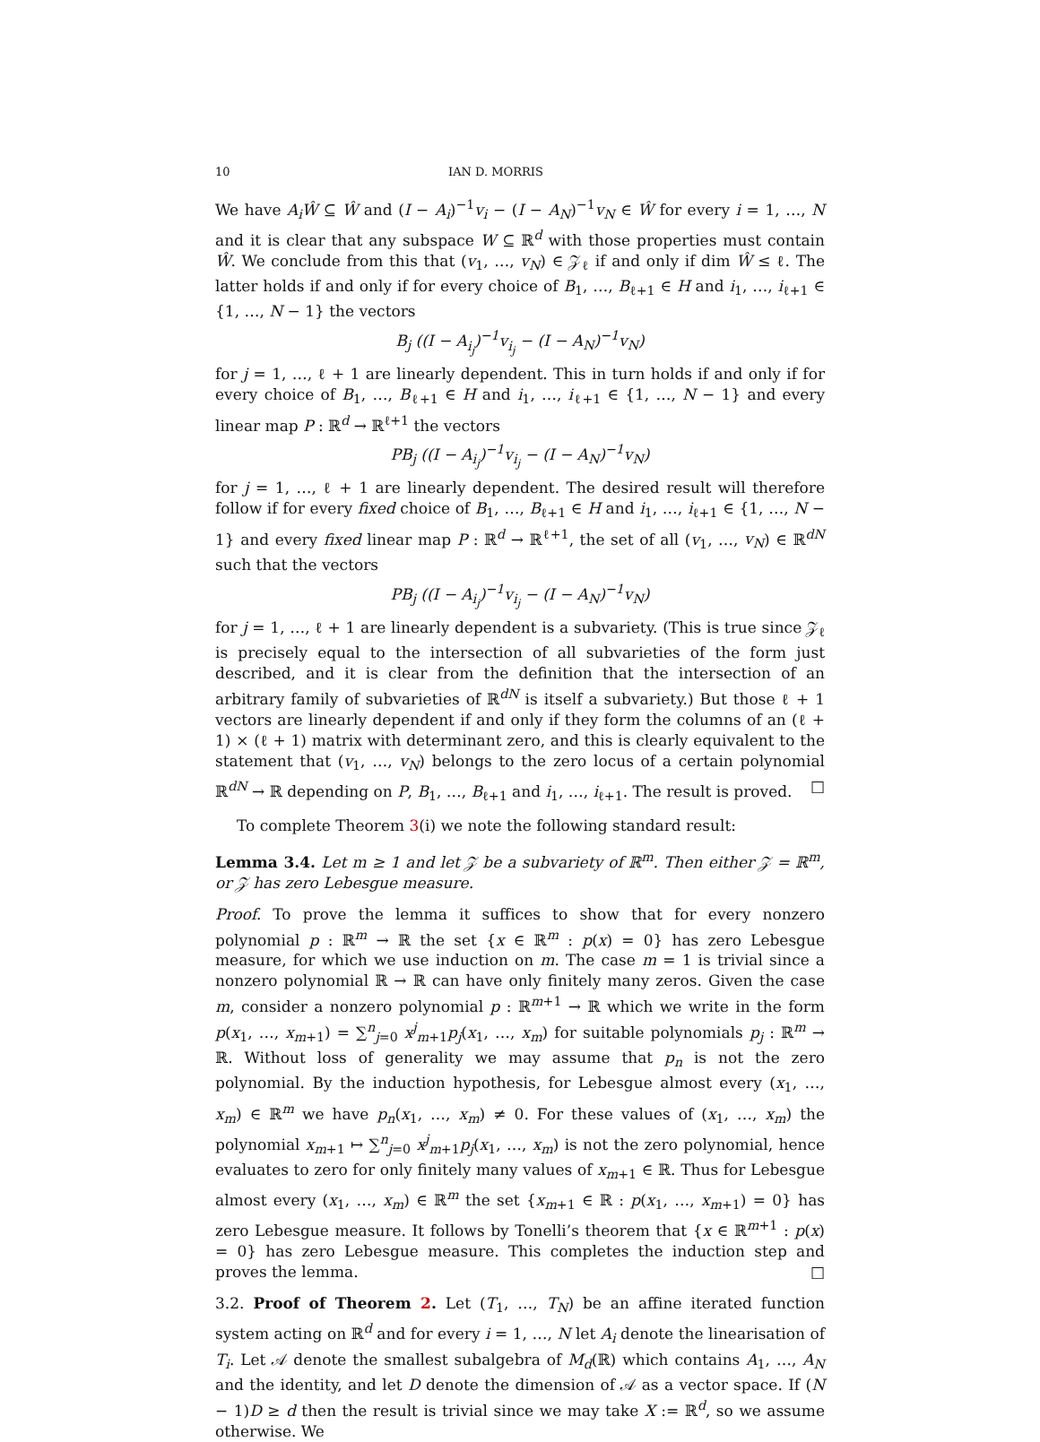10 IAN D. MORRIS
We have A<sub>i</sub>Ŵ ⊆ Ŵ and (I − A<sub>i</sub>)<sup>−1</sup>v<sub>i</sub> − (I − A<sub>N</sub>)<sup>−1</sup>v<sub>N</sub> ∈ Ŵ for every i = 1, …, N and it is clear that any subspace W ⊆ ℝ<sup>d</sup> with those properties must contain Ŵ. We conclude from this that (v<sub>1</sub>, …, v<sub>N</sub>) ∈ 𝒵<sub>ℓ</sub> if and only if dim Ŵ ≤ ℓ. The latter holds if and only if for every choice of B<sub>1</sub>, …, B<sub>ℓ+1</sub> ∈ H and i<sub>1</sub>, …, i<sub>ℓ+1</sub> ∈ {1, …, N − 1} the vectors
B<sub>j</sub> ((I − A<sub>i<sub>j</sub></sub>)<sup>−1</sup>v<sub>i<sub>j</sub></sub> − (I − A<sub>N</sub>)<sup>−1</sup>v<sub>N</sub>)
for j = 1, …, ℓ + 1 are linearly dependent. This in turn holds if and only if for every choice of B<sub>1</sub>, …, B<sub>ℓ+1</sub> ∈ H and i<sub>1</sub>, …, i<sub>ℓ+1</sub> ∈ {1, …, N − 1} and every linear map P : ℝ<sup>d</sup> → ℝ<sup>ℓ+1</sup> the vectors
PB<sub>j</sub> ((I − A<sub>i<sub>j</sub></sub>)<sup>−1</sup>v<sub>i<sub>j</sub></sub> − (I − A<sub>N</sub>)<sup>−1</sup>v<sub>N</sub>)
for j = 1, …, ℓ + 1 are linearly dependent. The desired result will therefore follow if for every fixed choice of B<sub>1</sub>, …, B<sub>ℓ+1</sub> ∈ H and i<sub>1</sub>, …, i<sub>ℓ+1</sub> ∈ {1, …, N − 1} and every fixed linear map P : ℝ<sup>d</sup> → ℝ<sup>ℓ+1</sup>, the set of all (v<sub>1</sub>, …, v<sub>N</sub>) ∈ ℝ<sup>dN</sup> such that the vectors
PB<sub>j</sub> ((I − A<sub>i<sub>j</sub></sub>)<sup>−1</sup>v<sub>i<sub>j</sub></sub> − (I − A<sub>N</sub>)<sup>−1</sup>v<sub>N</sub>)
for j = 1, …, ℓ + 1 are linearly dependent is a subvariety. (This is true since 𝒵<sub>ℓ</sub> is precisely equal to the intersection of all subvarieties of the form just described, and it is clear from the definition that the intersection of an arbitrary family of subvarieties of ℝ<sup>dN</sup> is itself a subvariety.) But those ℓ + 1 vectors are linearly dependent if and only if they form the columns of an (ℓ + 1) × (ℓ + 1) matrix with determinant zero, and this is clearly equivalent to the statement that (v<sub>1</sub>, …, v<sub>N</sub>) belongs to the zero locus of a certain polynomial ℝ<sup>dN</sup> → ℝ depending on P, B<sub>1</sub>, …, B<sub>ℓ+1</sub> and i<sub>1</sub>, …, i<sub>ℓ+1</sub>. The result is proved. □
To complete Theorem 3(i) we note the following standard result:
Lemma 3.4. Let m ≥ 1 and let 𝒵 be a subvariety of ℝ<sup>m</sup>. Then either 𝒵 = ℝ<sup>m</sup>, or 𝒵 has zero Lebesgue measure.
Proof. To prove the lemma it suffices to show that for every nonzero polynomial p : ℝ<sup>m</sup> → ℝ the set {x ∈ ℝ<sup>m</sup> : p(x) = 0} has zero Lebesgue measure, for which we use induction on m. The case m = 1 is trivial since a nonzero polynomial ℝ → ℝ can have only finitely many zeros. Given the case m, consider a nonzero polynomial p : ℝ<sup>m+1</sup> → ℝ which we write in the form p(x<sub>1</sub>, …, x<sub>m+1</sub>) = ∑<sup>n</sup><sub>j=0</sub> x<sup>j</sup><sub>m+1</sub>p<sub>j</sub>(x<sub>1</sub>, …, x<sub>m</sub>) for suitable polynomials p<sub>j</sub> : ℝ<sup>m</sup> → ℝ. Without loss of generality we may assume that p<sub>n</sub> is not the zero polynomial. By the induction hypothesis, for Lebesgue almost every (x<sub>1</sub>, …, x<sub>m</sub>) ∈ ℝ<sup>m</sup> we have p<sub>n</sub>(x<sub>1</sub>, …, x<sub>m</sub>) ≠ 0. For these values of (x<sub>1</sub>, …, x<sub>m</sub>) the polynomial x<sub>m+1</sub> ↦ ∑<sup>n</sup><sub>j=0</sub> x<sup>j</sup><sub>m+1</sub>p<sub>j</sub>(x<sub>1</sub>, …, x<sub>m</sub>) is not the zero polynomial, hence evaluates to zero for only finitely many values of x<sub>m+1</sub> ∈ ℝ. Thus for Lebesgue almost every (x<sub>1</sub>, …, x<sub>m</sub>) ∈ ℝ<sup>m</sup> the set {x<sub>m+1</sub> ∈ ℝ : p(x<sub>1</sub>, …, x<sub>m+1</sub>) = 0} has zero Lebesgue measure. It follows by Tonelli’s theorem that {x ∈ ℝ<sup>m+1</sup> : p(x) = 0} has zero Lebesgue measure. This completes the induction step and proves the lemma. □
3.2. Proof of Theorem 2. Let (T<sub>1</sub>, …, T<sub>N</sub>) be an affine iterated function system acting on ℝ<sup>d</sup> and for every i = 1, …, N let A<sub>i</sub> denote the linearisation of T<sub>i</sub>. Let 𝒜 denote the smallest subalgebra of M<sub>d</sub>(ℝ) which contains A<sub>1</sub>, …, A<sub>N</sub> and the identity, and let D denote the dimension of 𝒜 as a vector space. If (N − 1)D ≥ d then the result is trivial since we may take X := ℝ<sup>d</sup>, so we assume otherwise. We